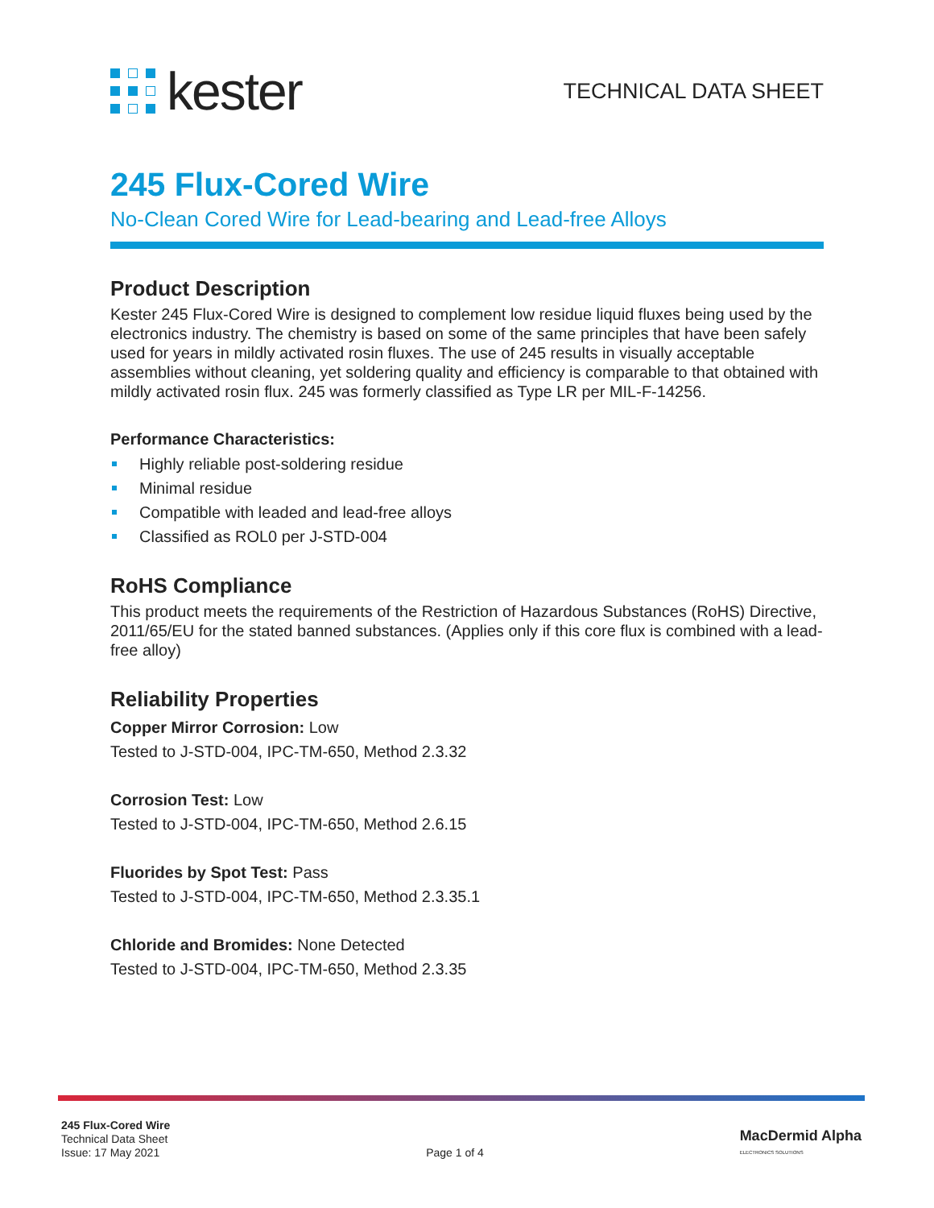kester
TECHNICAL DATA SHEET
245 Flux-Cored Wire
No-Clean Cored Wire for Lead-bearing and Lead-free Alloys
Product Description
Kester 245 Flux-Cored Wire is designed to complement low residue liquid fluxes being used by the electronics industry. The chemistry is based on some of the same principles that have been safely used for years in mildly activated rosin fluxes. The use of 245 results in visually acceptable assemblies without cleaning, yet soldering quality and efficiency is comparable to that obtained with mildly activated rosin flux. 245 was formerly classified as Type LR per MIL-F-14256.
Performance Characteristics:
Highly reliable post-soldering residue
Minimal residue
Compatible with leaded and lead-free alloys
Classified as ROL0 per J-STD-004
RoHS Compliance
This product meets the requirements of the Restriction of Hazardous Substances (RoHS) Directive, 2011/65/EU for the stated banned substances. (Applies only if this core flux is combined with a lead-free alloy)
Reliability Properties
Copper Mirror Corrosion: Low
Tested to J-STD-004, IPC-TM-650, Method 2.3.32
Corrosion Test: Low
Tested to J-STD-004, IPC-TM-650, Method 2.6.15
Fluorides by Spot Test: Pass
Tested to J-STD-004, IPC-TM-650, Method 2.3.35.1
Chloride and Bromides: None Detected
Tested to J-STD-004, IPC-TM-650, Method 2.3.35
245 Flux-Cored Wire
Technical Data Sheet
Issue: 17 May 2021
Page 1 of 4
MacDermid Alpha
ELECTRONICS SOLUTIONS